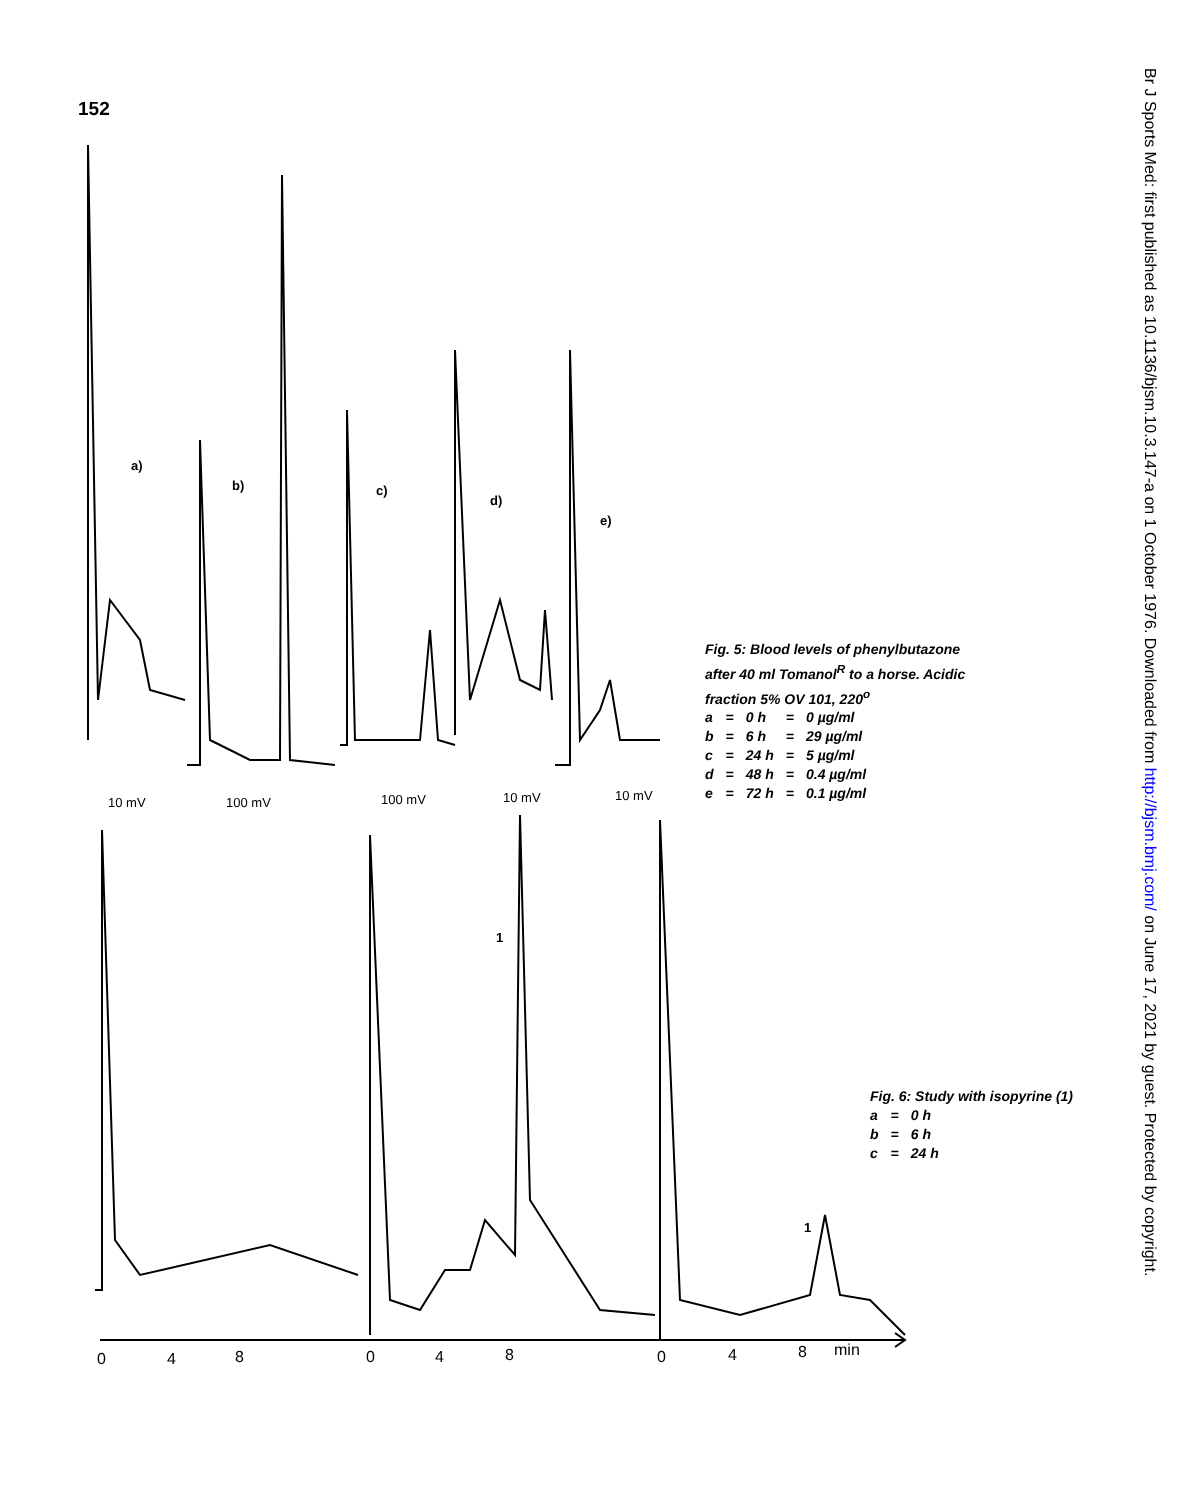152
a)
b) c)
d)
e)
10 mV 100 mV 100 mV 10 mV 10 mV
1
1
0 4 8 0 4 8 0 4 8 min
Fig. 5: Blood levels of phenylbutazone
after 40 ml Tomanol<sup>R</sup> to a horse. Acidic
fraction 5% OV 101, 220<sup>o</sup>
| a | = | 0 h | = | 0 µg/ml |
| b | = | 6 h | = | 29 µg/ml |
| c | = | 24 h | = | 5 µg/ml |
| d | = | 48 h | = | 0.4 µg/ml |
| e | = | 72 h | = | 0.1 µg/ml |
Fig. 6: Study with isopyrine (1)
| a | = | 0 h |
| b | = | 6 h |
| c | = | 24 h |
Br J Sports Med: first published as 10.1136/bjsm.10.3.147-a on 1 October 1976. Downloaded from http://bjsm.bmj.com/ on June 17, 2021 by guest. Protected by copyright.